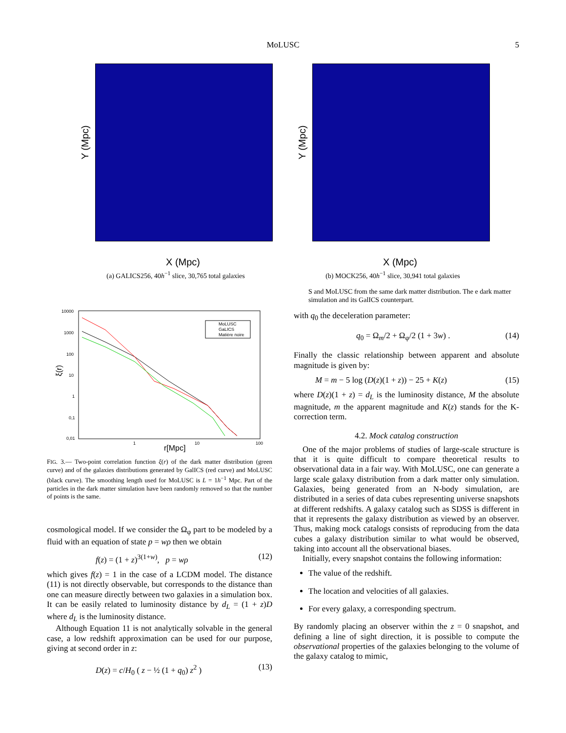MoLUSC 5
Y (Mpc)
X (Mpc)
(a) GALICS256, 40h<sup>−1</sup> slice, 30,765 total galaxies
Y (Mpc)
X (Mpc)
(b) MOCK256, 40h<sup>−1</sup> slice, 30,941 total galaxies
S and MoLUSC from the same dark matter distribution. The e dark matter simulation and its GalICS counterpart.
MoLUSC
GaLICS
Matière noire
10000
1000
100
10
1
0,1
0,01
1
10
100
r[Mpc]
ξ(r)
FIG. 3.— Two-point correlation function ξ(r) of the dark matter distribution (green curve) and of the galaxies distributions generated by GalICS (red curve) and MoLUSC (black curve). The smoothing length used for MoLUSC is L = 1h<sup>−1</sup> Mpc. Part of the particles in the dark matter simulation have been randomly removed so that the number of points is the same.
cosmological model. If we consider the Ω<sub>φ</sub> part to be modeled by a fluid with an equation of state p = wρ then we obtain
f(z) = (1 + z)<sup>3(1+w)</sup>, p = wρ (12)
which gives f(z) = 1 in the case of a LCDM model. The distance (11) is not directly observable, but corresponds to the distance than one can measure directly between two galaxies in a simulation box. It can be easily related to luminosity distance by d<sub>L</sub> = (1 + z)D where d<sub>L</sub> is the luminosity distance.
Although Equation 11 is not analytically solvable in the general case, a low redshift approximation can be used for our purpose, giving at second order in z:
D(z) = c/H<sub>0</sub> ( z − ½ (1 + q<sub>0</sub>) z<sup>2</sup> ) (13)
with q<sub>0</sub> the deceleration parameter:
q<sub>0</sub> = Ω<sub>m</sub>/2 + Ω<sub>φ</sub>/2 (1 + 3w) . (14)
Finally the classic relationship between apparent and absolute magnitude is given by:
M = m − 5 log (D(z)(1 + z)) − 25 + K(z) (15)
where D(z)(1 + z) = d<sub>L</sub> is the luminosity distance, M the absolute magnitude, m the apparent magnitude and K(z) stands for the K-correction term.
4.2. Mock catalog construction
One of the major problems of studies of large-scale structure is that it is quite difficult to compare theoretical results to observational data in a fair way. With MoLUSC, one can generate a large scale galaxy distribution from a dark matter only simulation. Galaxies, being generated from an N-body simulation, are distributed in a series of data cubes representing universe snapshots at different redshifts. A galaxy catalog such as SDSS is different in that it represents the galaxy distribution as viewed by an observer. Thus, making mock catalogs consists of reproducing from the data cubes a galaxy distribution similar to what would be observed, taking into account all the observational biases.
Initially, every snapshot contains the following information:
The value of the redshift.
The location and velocities of all galaxies.
For every galaxy, a corresponding spectrum.
By randomly placing an observer within the z = 0 snapshot, and defining a line of sight direction, it is possible to compute the observational properties of the galaxies belonging to the volume of the galaxy catalog to mimic,